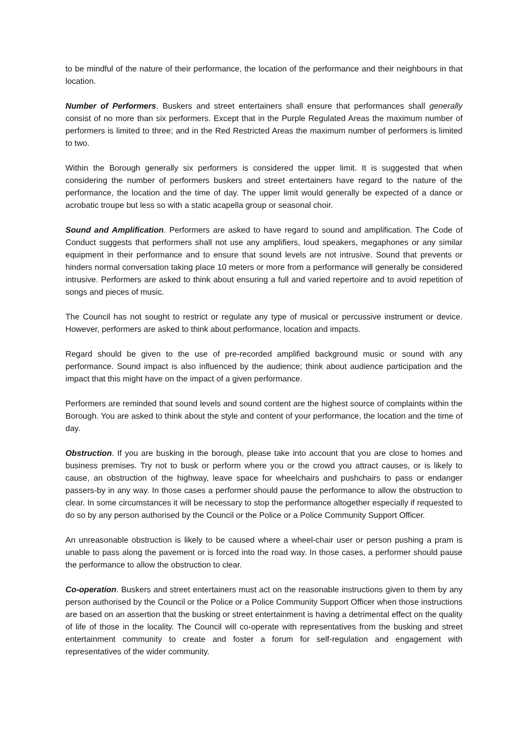to be mindful of the nature of their performance, the location of the performance and their neighbours in that location.
Number of Performers. Buskers and street entertainers shall ensure that performances shall generally consist of no more than six performers. Except that in the Purple Regulated Areas the maximum number of performers is limited to three; and in the Red Restricted Areas the maximum number of performers is limited to two.
Within the Borough generally six performers is considered the upper limit. It is suggested that when considering the number of performers buskers and street entertainers have regard to the nature of the performance, the location and the time of day. The upper limit would generally be expected of a dance or acrobatic troupe but less so with a static acapella group or seasonal choir.
Sound and Amplification. Performers are asked to have regard to sound and amplification. The Code of Conduct suggests that performers shall not use any amplifiers, loud speakers, megaphones or any similar equipment in their performance and to ensure that sound levels are not intrusive. Sound that prevents or hinders normal conversation taking place 10 meters or more from a performance will generally be considered intrusive. Performers are asked to think about ensuring a full and varied repertoire and to avoid repetition of songs and pieces of music.
The Council has not sought to restrict or regulate any type of musical or percussive instrument or device. However, performers are asked to think about performance, location and impacts.
Regard should be given to the use of pre-recorded amplified background music or sound with any performance. Sound impact is also influenced by the audience; think about audience participation and the impact that this might have on the impact of a given performance.
Performers are reminded that sound levels and sound content are the highest source of complaints within the Borough. You are asked to think about the style and content of your performance, the location and the time of day.
Obstruction. If you are busking in the borough, please take into account that you are close to homes and business premises. Try not to busk or perform where you or the crowd you attract causes, or is likely to cause, an obstruction of the highway, leave space for wheelchairs and pushchairs to pass or endanger passers-by in any way. In those cases a performer should pause the performance to allow the obstruction to clear. In some circumstances it will be necessary to stop the performance altogether especially if requested to do so by any person authorised by the Council or the Police or a Police Community Support Officer.
An unreasonable obstruction is likely to be caused where a wheel-chair user or person pushing a pram is unable to pass along the pavement or is forced into the road way. In those cases, a performer should pause the performance to allow the obstruction to clear.
Co-operation. Buskers and street entertainers must act on the reasonable instructions given to them by any person authorised by the Council or the Police or a Police Community Support Officer when those instructions are based on an assertion that the busking or street entertainment is having a detrimental effect on the quality of life of those in the locality. The Council will co-operate with representatives from the busking and street entertainment community to create and foster a forum for self-regulation and engagement with representatives of the wider community.